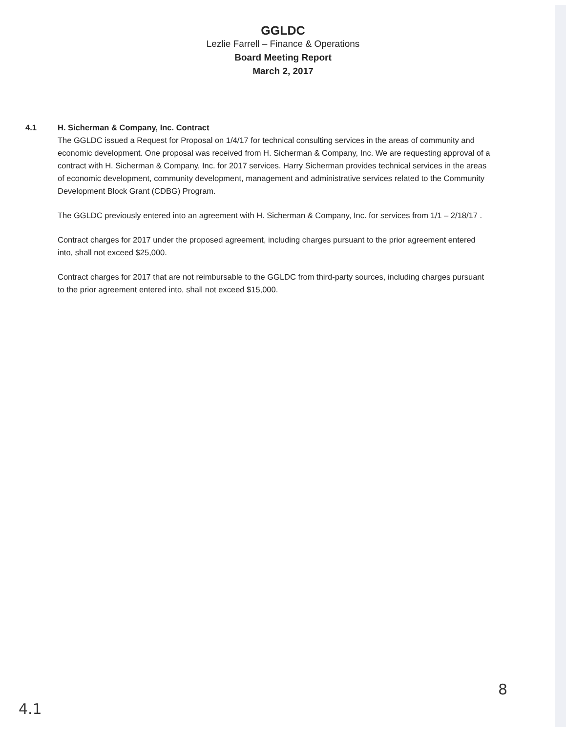GGLDC
Lezlie Farrell – Finance & Operations
Board Meeting Report
March 2, 2017
4.1 H. Sicherman & Company, Inc. Contract
The GGLDC issued a Request for Proposal on 1/4/17 for technical consulting services in the areas of community and economic development. One proposal was received from H. Sicherman & Company, Inc. We are requesting approval of a contract with H. Sicherman & Company, Inc. for 2017 services. Harry Sicherman provides technical services in the areas of economic development, community development, management and administrative services related to the Community Development Block Grant (CDBG) Program.
The GGLDC previously entered into an agreement with H. Sicherman & Company, Inc. for services from 1/1 – 2/18/17 .
Contract charges for 2017 under the proposed agreement, including charges pursuant to the prior agreement entered into, shall not exceed $25,000.
Contract charges for 2017 that are not reimbursable to the GGLDC from third-party sources, including charges pursuant to the prior agreement entered into, shall not exceed $15,000.
4.1 8